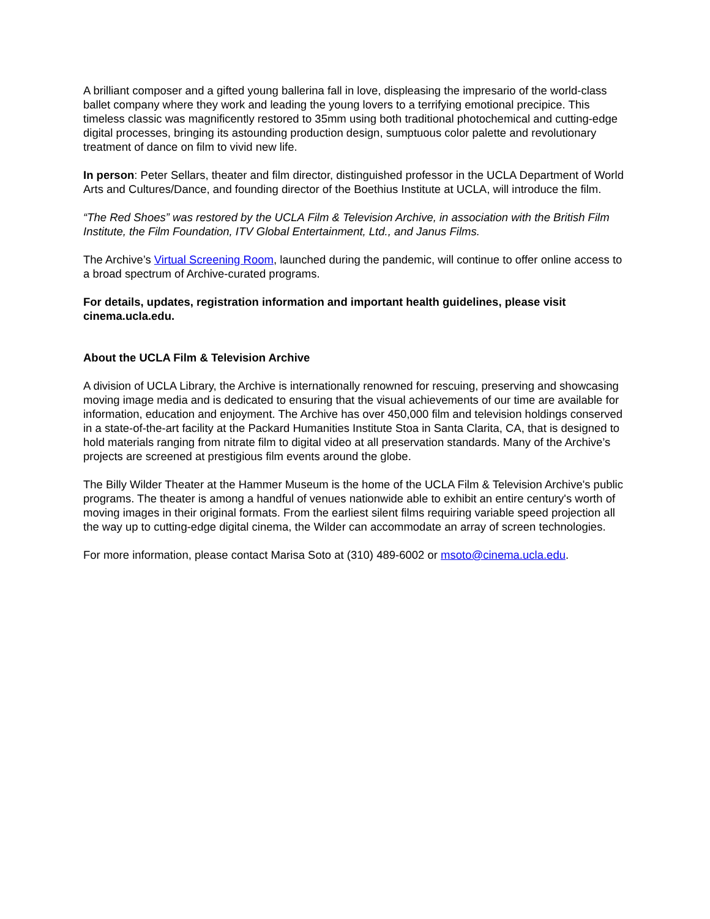A brilliant composer and a gifted young ballerina fall in love, displeasing the impresario of the world-class ballet company where they work and leading the young lovers to a terrifying emotional precipice. This timeless classic was magnificently restored to 35mm using both traditional photochemical and cutting-edge digital processes, bringing its astounding production design, sumptuous color palette and revolutionary treatment of dance on film to vivid new life.
In person: Peter Sellars, theater and film director, distinguished professor in the UCLA Department of World Arts and Cultures/Dance, and founding director of the Boethius Institute at UCLA, will introduce the film.
“The Red Shoes” was restored by the UCLA Film & Television Archive, in association with the British Film Institute, the Film Foundation, ITV Global Entertainment, Ltd., and Janus Films.
The Archive’s Virtual Screening Room, launched during the pandemic, will continue to offer online access to a broad spectrum of Archive-curated programs.
For details, updates, registration information and important health guidelines, please visit cinema.ucla.edu.
About the UCLA Film & Television Archive
A division of UCLA Library, the Archive is internationally renowned for rescuing, preserving and showcasing moving image media and is dedicated to ensuring that the visual achievements of our time are available for information, education and enjoyment. The Archive has over 450,000 film and television holdings conserved in a state-of-the-art facility at the Packard Humanities Institute Stoa in Santa Clarita, CA, that is designed to hold materials ranging from nitrate film to digital video at all preservation standards. Many of the Archive’s projects are screened at prestigious film events around the globe.
The Billy Wilder Theater at the Hammer Museum is the home of the UCLA Film & Television Archive's public programs. The theater is among a handful of venues nationwide able to exhibit an entire century's worth of moving images in their original formats. From the earliest silent films requiring variable speed projection all the way up to cutting-edge digital cinema, the Wilder can accommodate an array of screen technologies.
For more information, please contact Marisa Soto at (310) 489-6002 or msoto@cinema.ucla.edu.